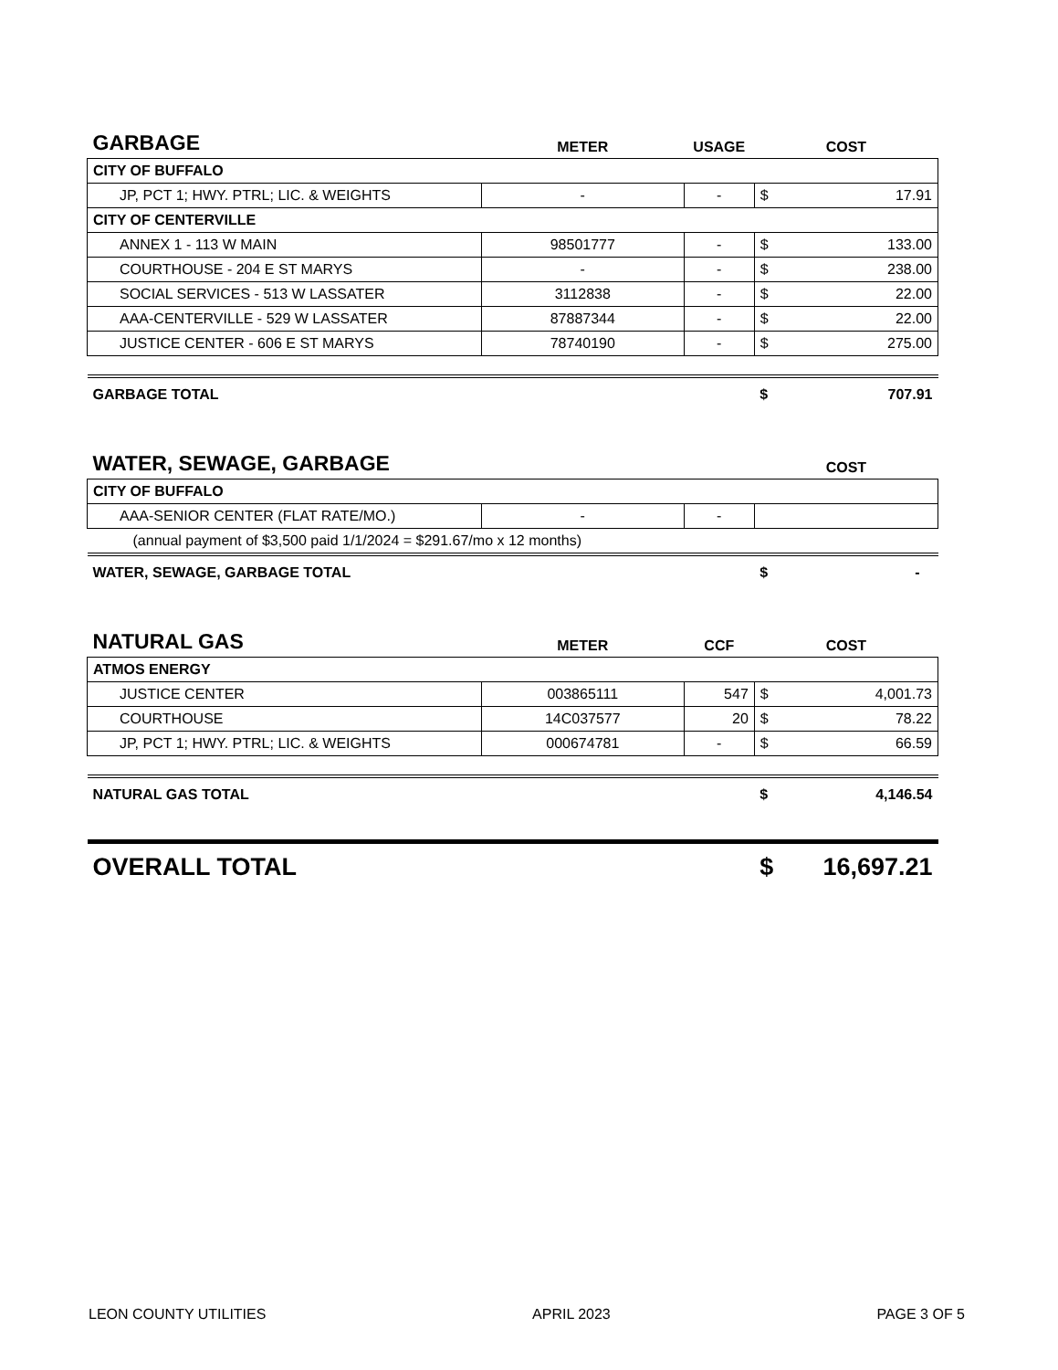| GARBAGE | METER | USAGE | COST | |
| --- | --- | --- | --- | --- |
| CITY OF BUFFALO | | | | |
| JP, PCT 1; HWY. PTRL; LIC. & WEIGHTS | - | - | $ | 17.91 |
| CITY OF CENTERVILLE | | | | |
| ANNEX 1 - 113 W MAIN | 98501777 | - | $ | 133.00 |
| COURTHOUSE - 204 E ST MARYS | - | - | $ | 238.00 |
| SOCIAL SERVICES - 513 W LASSATER | 3112838 | - | $ | 22.00 |
| AAA-CENTERVILLE - 529 W LASSATER | 87887344 | - | $ | 22.00 |
| JUSTICE CENTER - 606 E ST MARYS | 78740190 | - | $ | 275.00 |
| GARBAGE TOTAL | | | $ | 707.91 |
| WATER, SEWAGE, GARBAGE | | | COST | |
| CITY OF BUFFALO | | | | |
| AAA-SENIOR CENTER (FLAT RATE/MO.) | - | - | | |
| (annual payment of $3,500 paid 1/1/2024 = $291.67/mo x 12 months) | | | | |
| WATER, SEWAGE, GARBAGE TOTAL | | | $ | - |
| NATURAL GAS | METER | CCF | COST | |
| ATMOS ENERGY | | | | |
| JUSTICE CENTER | 003865111 | 547 | $ | 4,001.73 |
| COURTHOUSE | 14C037577 | 20 | $ | 78.22 |
| JP, PCT 1; HWY. PTRL; LIC. & WEIGHTS | 000674781 | - | $ | 66.59 |
| NATURAL GAS TOTAL | | | $ | 4,146.54 |
| OVERALL TOTAL | | | $ | 16,697.21 |
LEON COUNTY UTILITIES APRIL 2023 PAGE 3 OF 5